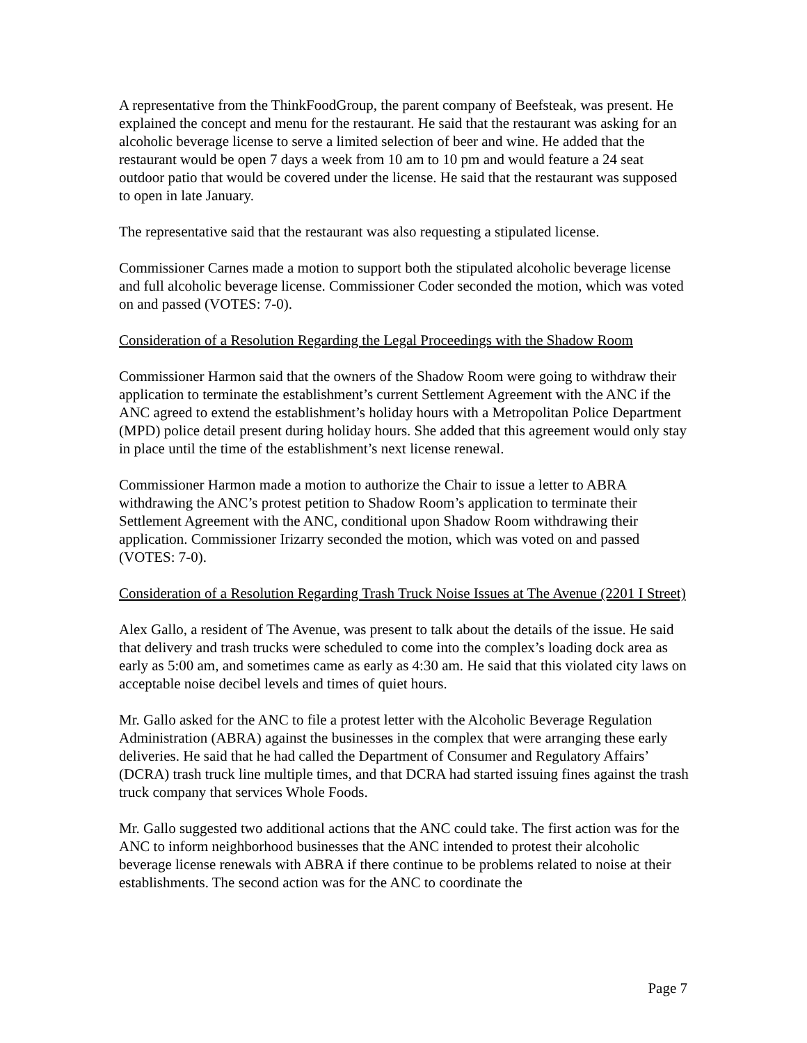A representative from the ThinkFoodGroup, the parent company of Beefsteak, was present. He explained the concept and menu for the restaurant. He said that the restaurant was asking for an alcoholic beverage license to serve a limited selection of beer and wine. He added that the restaurant would be open 7 days a week from 10 am to 10 pm and would feature a 24 seat outdoor patio that would be covered under the license. He said that the restaurant was supposed to open in late January.
The representative said that the restaurant was also requesting a stipulated license.
Commissioner Carnes made a motion to support both the stipulated alcoholic beverage license and full alcoholic beverage license. Commissioner Coder seconded the motion, which was voted on and passed (VOTES: 7-0).
Consideration of a Resolution Regarding the Legal Proceedings with the Shadow Room
Commissioner Harmon said that the owners of the Shadow Room were going to withdraw their application to terminate the establishment’s current Settlement Agreement with the ANC if the ANC agreed to extend the establishment’s holiday hours with a Metropolitan Police Department (MPD) police detail present during holiday hours. She added that this agreement would only stay in place until the time of the establishment’s next license renewal.
Commissioner Harmon made a motion to authorize the Chair to issue a letter to ABRA withdrawing the ANC’s protest petition to Shadow Room’s application to terminate their Settlement Agreement with the ANC, conditional upon Shadow Room withdrawing their application. Commissioner Irizarry seconded the motion, which was voted on and passed (VOTES: 7-0).
Consideration of a Resolution Regarding Trash Truck Noise Issues at The Avenue (2201 I Street)
Alex Gallo, a resident of The Avenue, was present to talk about the details of the issue. He said that delivery and trash trucks were scheduled to come into the complex’s loading dock area as early as 5:00 am, and sometimes came as early as 4:30 am. He said that this violated city laws on acceptable noise decibel levels and times of quiet hours.
Mr. Gallo asked for the ANC to file a protest letter with the Alcoholic Beverage Regulation Administration (ABRA) against the businesses in the complex that were arranging these early deliveries. He said that he had called the Department of Consumer and Regulatory Affairs’ (DCRA) trash truck line multiple times, and that DCRA had started issuing fines against the trash truck company that services Whole Foods.
Mr. Gallo suggested two additional actions that the ANC could take. The first action was for the ANC to inform neighborhood businesses that the ANC intended to protest their alcoholic beverage license renewals with ABRA if there continue to be problems related to noise at their establishments. The second action was for the ANC to coordinate the
Page 7